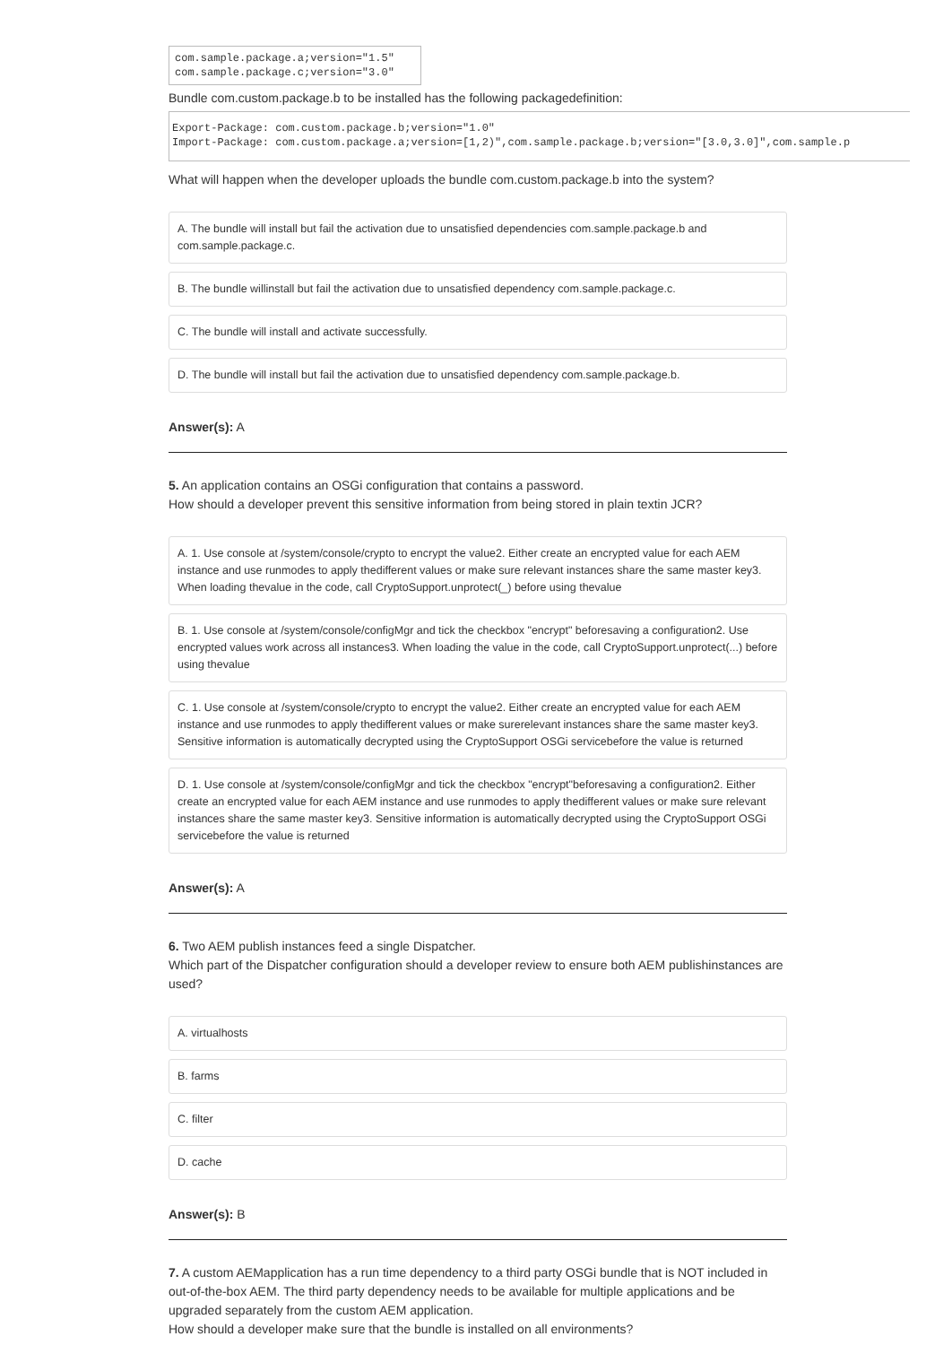com.sample.package.a;version="1.5" com.sample.package.c;version="3.0"
Bundle com.custom.package.b to be installed has the following packagedefinition:
Export-Package: com.custom.package.b;version="1.0" Import-Package: com.custom.package.a;version=[1,2)",com.sample.package.b;version="[3.0,3.0]",com.sample.p
What will happen when the developer uploads the bundle com.custom.package.b into the system?
A. The bundle will install but fail the activation due to unsatisfied dependencies com.sample.package.b and com.sample.package.c.
B. The bundle willinstall but fail the activation due to unsatisfied dependency com.sample.package.c.
C. The bundle will install and activate successfully.
D. The bundle will install but fail the activation due to unsatisfied dependency com.sample.package.b.
Answer(s): A
5. An application contains an OSGi configuration that contains a password.
How should a developer prevent this sensitive information from being stored in plain textin JCR?
A. 1. Use console at /system/console/crypto to encrypt the value2. Either create an encrypted value for each AEM instance and use runmodes to apply thedifferent values or make sure relevant instances share the same master key3. When loading thevalue in the code, call CryptoSupport.unprotect(_) before using thevalue
B. 1. Use console at /system/console/configMgr and tick the checkbox "encrypt" beforesaving a configuration2. Use encrypted values work across all instances3. When loading the value in the code, call CryptoSupport.unprotect(...) before using thevalue
C. 1. Use console at /system/console/crypto to encrypt the value2. Either create an encrypted value for each AEM instance and use runmodes to apply thedifferent values or make surerelevant instances share the same master key3. Sensitive information is automatically decrypted using the CryptoSupport OSGi servicebefore the value is returned
D. 1. Use console at /system/console/configMgr and tick the checkbox "encrypt"beforesaving a configuration2. Either create an encrypted value for each AEM instance and use runmodes to apply thedifferent values or make sure relevant instances share the same master key3. Sensitive information is automatically decrypted using the CryptoSupport OSGi servicebefore the value is returned
Answer(s): A
6. Two AEM publish instances feed a single Dispatcher.
Which part of the Dispatcher configuration should a developer review to ensure both AEM publishinstances are used?
A. virtualhosts
B. farms
C. filter
D. cache
Answer(s): B
7. A custom AEMapplication has a run time dependency to a third party OSGi bundle that is NOT included in out-of-the-box AEM. The third party dependency needs to be available for multiple applications and be upgraded separately from the custom AEM application.
How should a developer make sure that the bundle is installed on all environments?